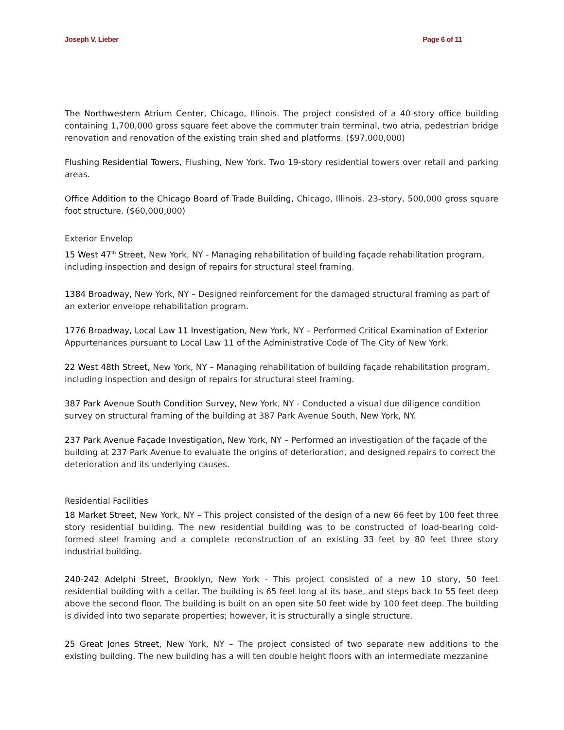Joseph V. Lieber Page 6 of 11
The Northwestern Atrium Center, Chicago, Illinois. The project consisted of a 40-story office building containing 1,700,000 gross square feet above the commuter train terminal, two atria, pedestrian bridge renovation and renovation of the existing train shed and platforms. ($97,000,000)
Flushing Residential Towers, Flushing, New York. Two 19-story residential towers over retail and parking areas.
Office Addition to the Chicago Board of Trade Building, Chicago, Illinois. 23-story, 500,000 gross square foot structure. ($60,000,000)
Exterior Envelop
15 West 47<sup>th</sup> Street, New York, NY - Managing rehabilitation of building façade rehabilitation program, including inspection and design of repairs for structural steel framing.
1384 Broadway, New York, NY – Designed reinforcement for the damaged structural framing as part of an exterior envelope rehabilitation program.
1776 Broadway, Local Law 11 Investigation, New York, NY – Performed Critical Examination of Exterior Appurtenances pursuant to Local Law 11 of the Administrative Code of The City of New York.
22 West 48th Street, New York, NY – Managing rehabilitation of building façade rehabilitation program, including inspection and design of repairs for structural steel framing.
387 Park Avenue South Condition Survey, New York, NY - Conducted a visual due diligence condition survey on structural framing of the building at 387 Park Avenue South, New York, NY.
237 Park Avenue Façade Investigation, New York, NY – Performed an investigation of the façade of the building at 237 Park Avenue to evaluate the origins of deterioration, and designed repairs to correct the deterioration and its underlying causes.
Residential Facilities
18 Market Street, New York, NY – This project consisted of the design of a new 66 feet by 100 feet three story residential building. The new residential building was to be constructed of load-bearing cold-formed steel framing and a complete reconstruction of an existing 33 feet by 80 feet three story industrial building.
240-242 Adelphi Street, Brooklyn, New York - This project consisted of a new 10 story, 50 feet residential building with a cellar. The building is 65 feet long at its base, and steps back to 55 feet deep above the second floor. The building is built on an open site 50 feet wide by 100 feet deep. The building is divided into two separate properties; however, it is structurally a single structure.
25 Great Jones Street, New York, NY – The project consisted of two separate new additions to the existing building. The new building has a will ten double height floors with an intermediate mezzanine